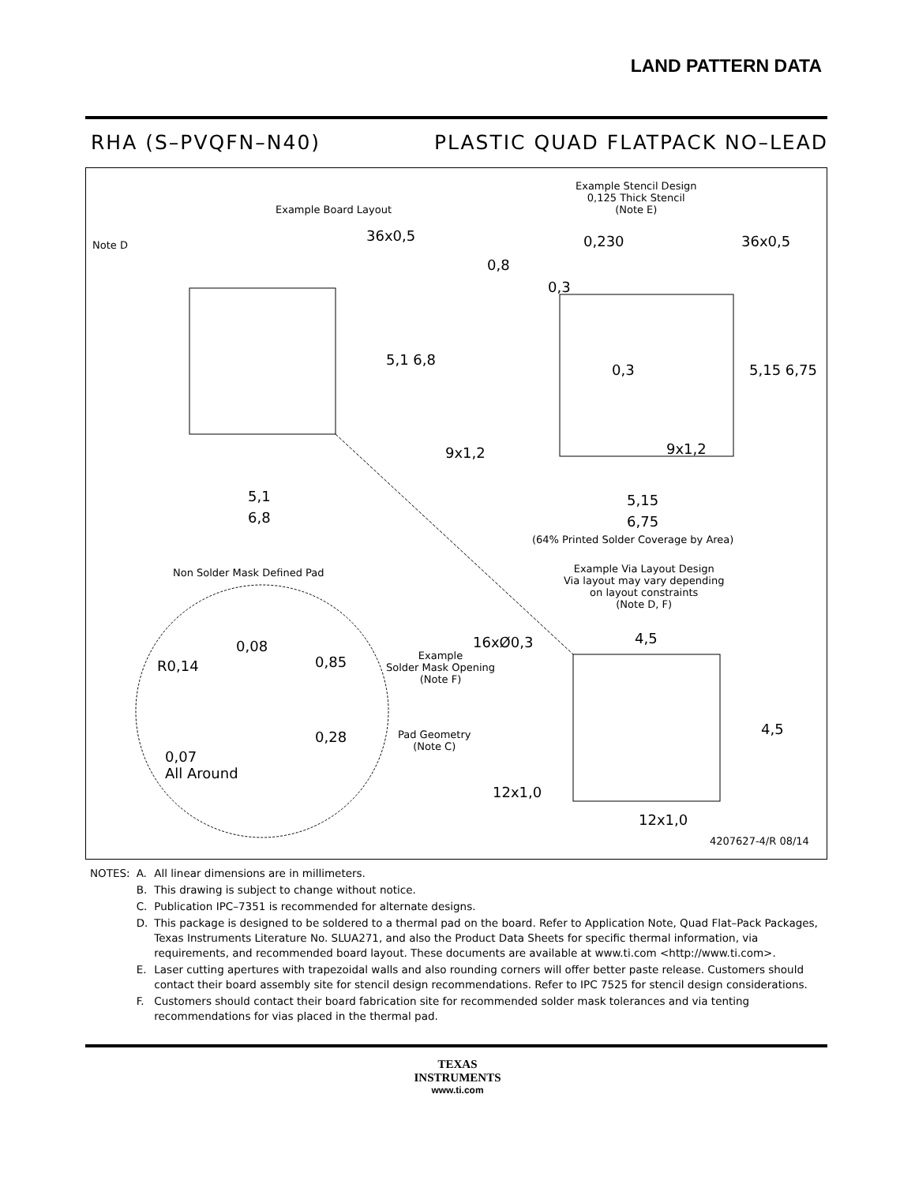LAND PATTERN DATA
RHA (S–PVQFN–N40) PLASTIC QUAD FLATPACK NO–LEAD
Example Board Layout
Note D
36x0,5
5,1 6,8
5,1
6,8
Example Stencil Design
0,125 Thick Stencil
(Note E)
0,230 36x0,5
0,8
0,3
0,3 5,15 6,75
9x1,2 9x1,2
5,15
6,75
(64% Printed Solder Coverage by Area)
Non Solder Mask Defined Pad
Example Via Layout Design
Via layout may vary depending
on layout constraints
(Note D, F)
16xØ0,3 4,5
4,5
0,08
R0,14 0,85
Example
Solder Mask Opening
(Note F)
0,28
Pad Geometry
(Note C)
0,07
All Around
12x1,0
12x1,0
4207627-4/R 08/14
| NOTES: | A. | All linear dimensions are in millimeters. |
| | B. | This drawing is subject to change without notice. |
| | C. | Publication IPC–7351 is recommended for alternate designs. |
| | D. | This package is designed to be soldered to a thermal pad on the board. Refer to Application Note, Quad Flat–Pack Packages, Texas Instruments Literature No. SLUA271, and also the Product Data Sheets for specific thermal information, via requirements, and recommended board layout. These documents are available at www.ti.com <http://www.ti.com>. |
| | E. | Laser cutting apertures with trapezoidal walls and also rounding corners will offer better paste release. Customers should contact their board assembly site for stencil design recommendations. Refer to IPC 7525 for stencil design considerations. |
| | F. | Customers should contact their board fabrication site for recommended solder mask tolerances and via tenting recommendations for vias placed in the thermal pad. |
TEXAS
INSTRUMENTS
www.ti.com